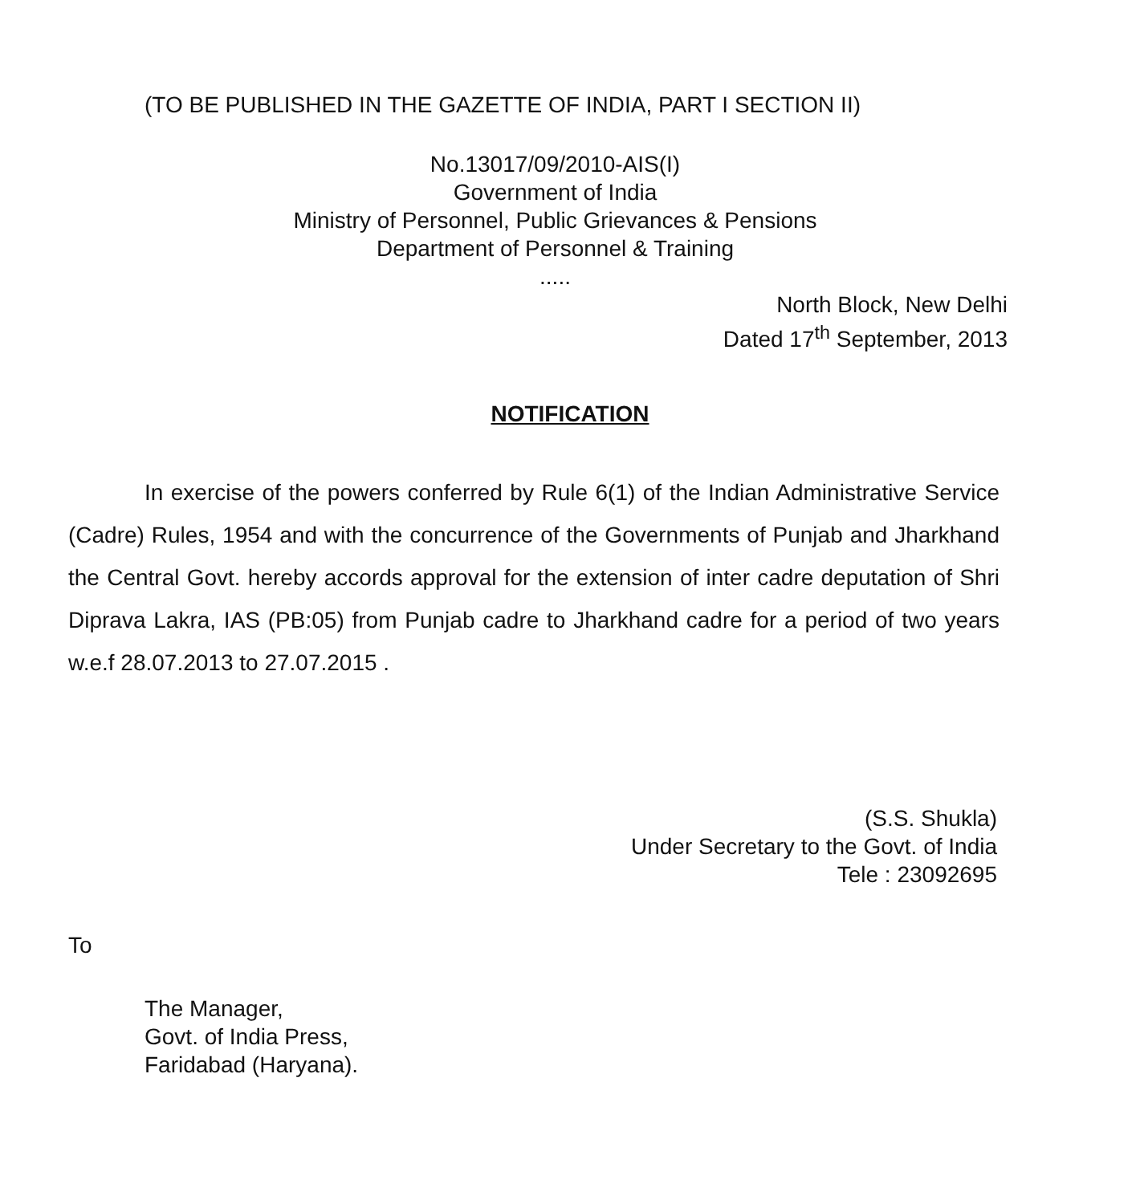(TO BE PUBLISHED IN THE GAZETTE OF INDIA, PART I SECTION II)
No.13017/09/2010-AIS(I)
Government of India
Ministry of Personnel, Public Grievances & Pensions
Department of Personnel & Training
.....
North Block, New Delhi
Dated 17<sup>th</sup> September, 2013
NOTIFICATION
In exercise of the powers conferred by Rule 6(1) of the Indian Administrative Service (Cadre) Rules, 1954 and with the concurrence of the Governments of Punjab and Jharkhand the Central Govt. hereby accords approval for the extension of inter cadre deputation of Shri Diprava Lakra, IAS (PB:05) from Punjab cadre to Jharkhand cadre for a period of two years w.e.f 28.07.2013 to 27.07.2015 .
(S.S. Shukla)
Under Secretary to the Govt. of India
Tele : 23092695
To
The Manager,
Govt. of India Press,
Faridabad (Haryana).